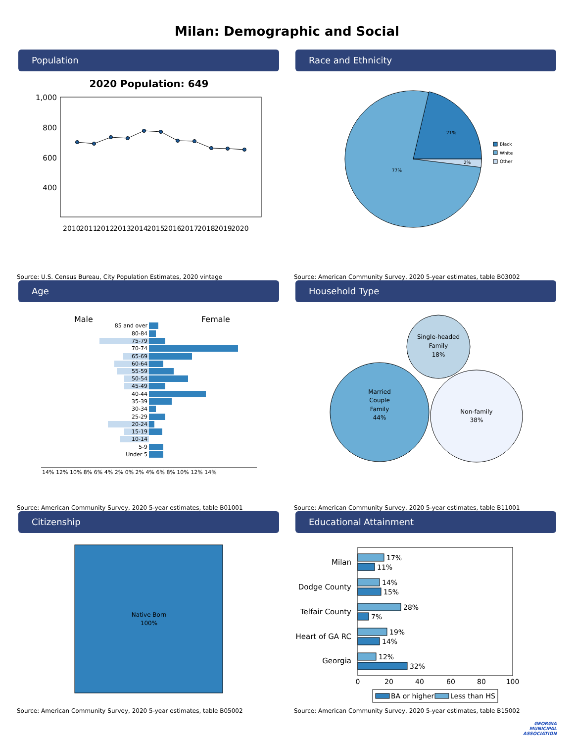Milan: Demographic and Social
Population
2020 Population: 649
1,000
800
600
400
2010
2011
2012
2013
2014
2015
2016
2017
2018
2019
2020
Source: U.S. Census Bureau, City Population Estimates, 2020 vintage
Race and Ethnicity
21%
2%
77%
Black
White
Other
Source: American Community Survey, 2020 5-year estimates, table B03002
Age
Male
Female
85 and over
80-84
75-79
70-74
65-69
60-64
55-59
50-54
45-49
40-44
35-39
30-34
25-29
20-24
15-19
10-14
5-9
Under 5
14% 12% 10% 8% 6% 4% 2% 0% 2% 4% 6% 8% 10% 12% 14%
Source: American Community Survey, 2020 5-year estimates, table B01001
Household Type
Single-headed
Family
18%
Married
Couple
Family
44%
Non-family
38%
Source: American Community Survey, 2020 5-year estimates, table B11001
Citizenship
Native Born
100%
Source: American Community Survey, 2020 5-year estimates, table B05002
Educational Attainment
Milan
Dodge County
Telfair County
Heart of GA RC
Georgia
17%
11%
14%
15%
28%
7%
19%
14%
12%
32%
0
20
40
60
80
100
BA or higher
Less than HS
Source: American Community Survey, 2020 5-year estimates, table B15002
GEORGIA
MUNICIPAL
ASSOCIATION